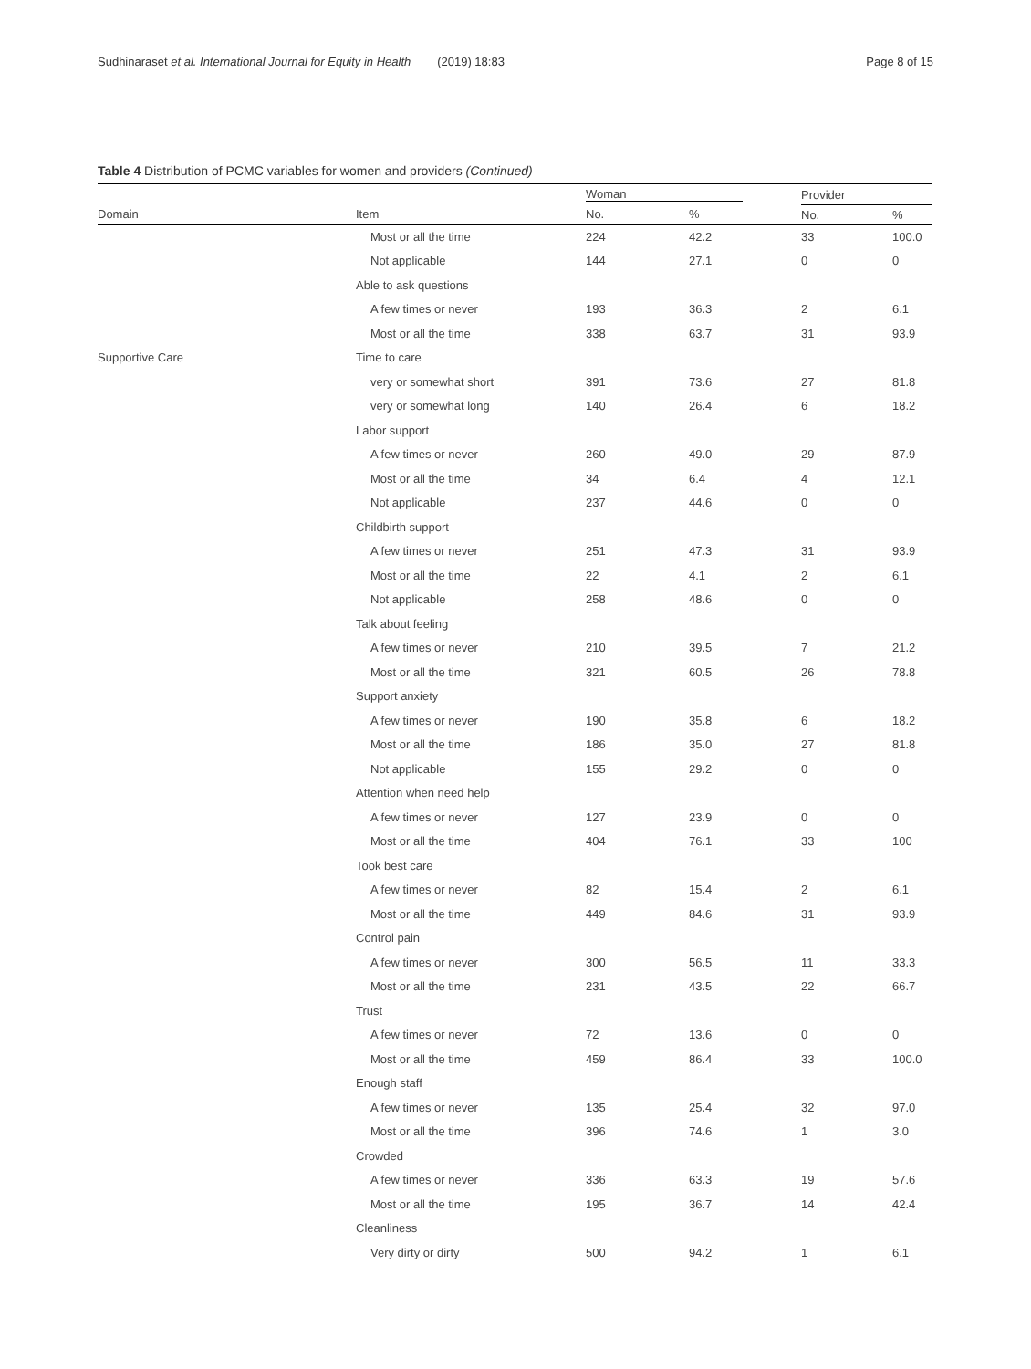Sudhinaraset et al. International Journal for Equity in Health (2019) 18:83 Page 8 of 15
Table 4 Distribution of PCMC variables for women and providers (Continued)
| | | Woman | | Provider | |
| --- | --- | --- | --- | --- | --- |
| Domain | Item | No. | % | No. | % |
| | Most or all the time | 224 | 42.2 | 33 | 100.0 |
| | Not applicable | 144 | 27.1 | 0 | 0 |
| | Able to ask questions | | | | |
| | A few times or never | 193 | 36.3 | 2 | 6.1 |
| | Most or all the time | 338 | 63.7 | 31 | 93.9 |
| Supportive Care | Time to care | | | | |
| | very or somewhat short | 391 | 73.6 | 27 | 81.8 |
| | very or somewhat long | 140 | 26.4 | 6 | 18.2 |
| | Labor support | | | | |
| | A few times or never | 260 | 49.0 | 29 | 87.9 |
| | Most or all the time | 34 | 6.4 | 4 | 12.1 |
| | Not applicable | 237 | 44.6 | 0 | 0 |
| | Childbirth support | | | | |
| | A few times or never | 251 | 47.3 | 31 | 93.9 |
| | Most or all the time | 22 | 4.1 | 2 | 6.1 |
| | Not applicable | 258 | 48.6 | 0 | 0 |
| | Talk about feeling | | | | |
| | A few times or never | 210 | 39.5 | 7 | 21.2 |
| | Most or all the time | 321 | 60.5 | 26 | 78.8 |
| | Support anxiety | | | | |
| | A few times or never | 190 | 35.8 | 6 | 18.2 |
| | Most or all the time | 186 | 35.0 | 27 | 81.8 |
| | Not applicable | 155 | 29.2 | 0 | 0 |
| | Attention when need help | | | | |
| | A few times or never | 127 | 23.9 | 0 | 0 |
| | Most or all the time | 404 | 76.1 | 33 | 100 |
| | Took best care | | | | |
| | A few times or never | 82 | 15.4 | 2 | 6.1 |
| | Most or all the time | 449 | 84.6 | 31 | 93.9 |
| | Control pain | | | | |
| | A few times or never | 300 | 56.5 | 11 | 33.3 |
| | Most or all the time | 231 | 43.5 | 22 | 66.7 |
| | Trust | | | | |
| | A few times or never | 72 | 13.6 | 0 | 0 |
| | Most or all the time | 459 | 86.4 | 33 | 100.0 |
| | Enough staff | | | | |
| | A few times or never | 135 | 25.4 | 32 | 97.0 |
| | Most or all the time | 396 | 74.6 | 1 | 3.0 |
| | Crowded | | | | |
| | A few times or never | 336 | 63.3 | 19 | 57.6 |
| | Most or all the time | 195 | 36.7 | 14 | 42.4 |
| | Cleanliness | | | | |
| | Very dirty or dirty | 500 | 94.2 | 1 | 6.1 |